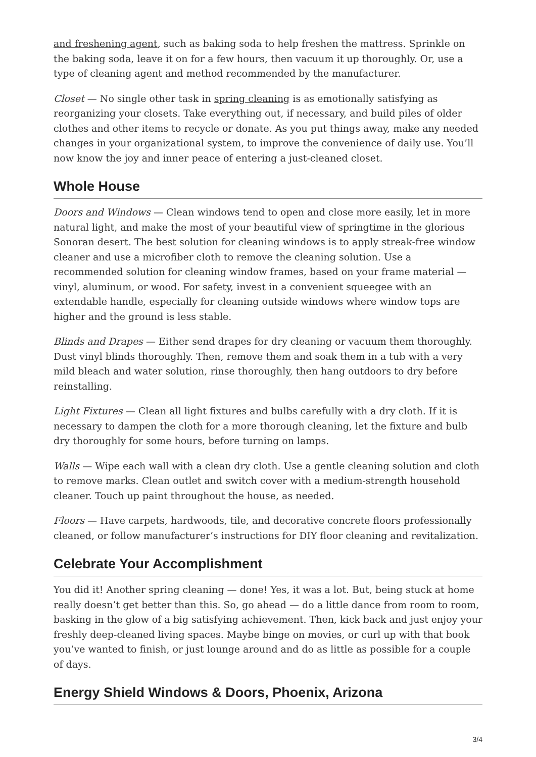and freshening agent, such as baking soda to help freshen the mattress. Sprinkle on the baking soda, leave it on for a few hours, then vacuum it up thoroughly. Or, use a type of cleaning agent and method recommended by the manufacturer.
Closet — No single other task in spring cleaning is as emotionally satisfying as reorganizing your closets. Take everything out, if necessary, and build piles of older clothes and other items to recycle or donate. As you put things away, make any needed changes in your organizational system, to improve the convenience of daily use. You’ll now know the joy and inner peace of entering a just-cleaned closet.
Whole House
Doors and Windows — Clean windows tend to open and close more easily, let in more natural light, and make the most of your beautiful view of springtime in the glorious Sonoran desert. The best solution for cleaning windows is to apply streak-free window cleaner and use a microfiber cloth to remove the cleaning solution. Use a recommended solution for cleaning window frames, based on your frame material — vinyl, aluminum, or wood. For safety, invest in a convenient squeegee with an extendable handle, especially for cleaning outside windows where window tops are higher and the ground is less stable.
Blinds and Drapes — Either send drapes for dry cleaning or vacuum them thoroughly. Dust vinyl blinds thoroughly. Then, remove them and soak them in a tub with a very mild bleach and water solution, rinse thoroughly, then hang outdoors to dry before reinstalling.
Light Fixtures — Clean all light fixtures and bulbs carefully with a dry cloth. If it is necessary to dampen the cloth for a more thorough cleaning, let the fixture and bulb dry thoroughly for some hours, before turning on lamps.
Walls — Wipe each wall with a clean dry cloth. Use a gentle cleaning solution and cloth to remove marks. Clean outlet and switch cover with a medium-strength household cleaner. Touch up paint throughout the house, as needed.
Floors — Have carpets, hardwoods, tile, and decorative concrete floors professionally cleaned, or follow manufacturer’s instructions for DIY floor cleaning and revitalization.
Celebrate Your Accomplishment
You did it! Another spring cleaning — done! Yes, it was a lot. But, being stuck at home really doesn’t get better than this. So, go ahead — do a little dance from room to room, basking in the glow of a big satisfying achievement. Then, kick back and just enjoy your freshly deep-cleaned living spaces. Maybe binge on movies, or curl up with that book you’ve wanted to finish, or just lounge around and do as little as possible for a couple of days.
Energy Shield Windows & Doors, Phoenix, Arizona
3/4